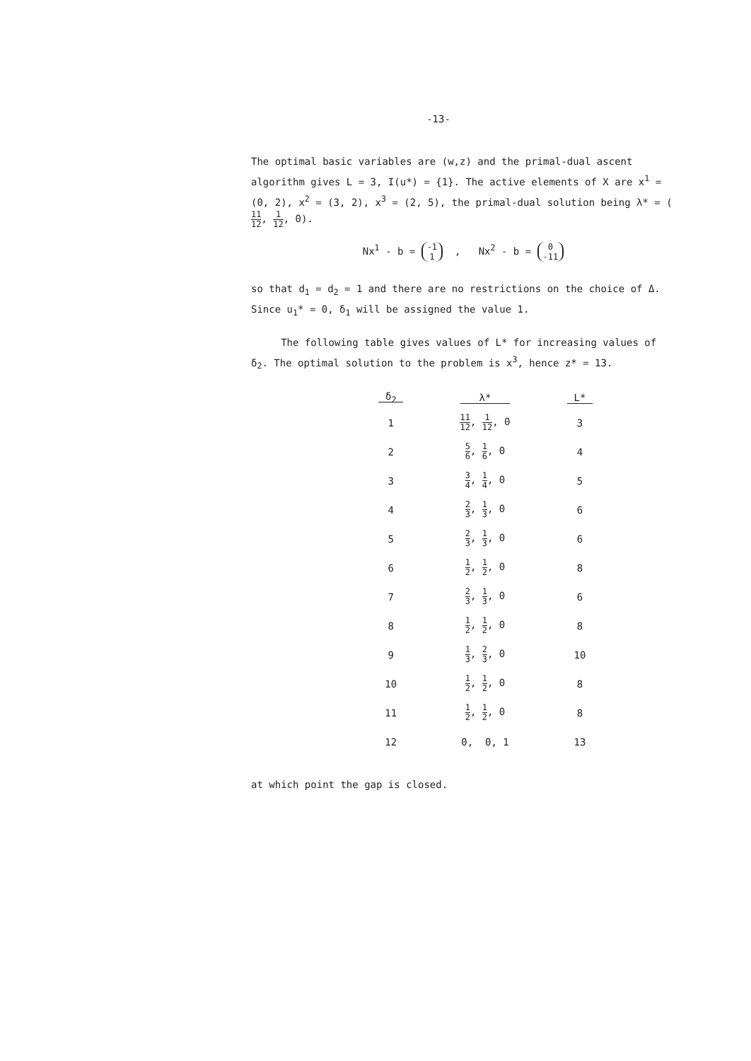-13-
The optimal basic variables are (w,z) and the primal-dual ascent algorithm gives L = 3, I(u*) = {1}. The active elements of X are x<sup>1</sup> = (0, 2), x<sup>2</sup> = (3, 2), x<sup>3</sup> = (2, 5), the primal-dual solution being λ* = (11 12, 1 12, 0).
Nx<sup>1</sup> - b = -1
1 , Nx<sup>2</sup> - b = 0
-11
so that d<sub>1</sub> = d<sub>2</sub> = 1 and there are no restrictions on the choice of Δ. Since u<sub>1</sub>* = 0, δ<sub>1</sub> will be assigned the value 1.
The following table gives values of L* for increasing values of δ<sub>2</sub>. The optimal solution to the problem is x<sup>3</sup>, hence z* = 13.
| δ<sub>2</sub> | λ* | L* |
| --- | --- | --- |
| 1 | 11 12 , 1 12 , 0 | 3 |
| 2 | 5 6 , 1 6 , 0 | 4 |
| 3 | 3 4 , 1 4 , 0 | 5 |
| 4 | 2 3 , 1 3 , 0 | 6 |
| 5 | 2 3 , 1 3 , 0 | 6 |
| 6 | 1 2 , 1 2 , 0 | 8 |
| 7 | 2 3 , 1 3 , 0 | 6 |
| 8 | 1 2 , 1 2 , 0 | 8 |
| 9 | 1 3 , 2 3 , 0 | 10 |
| 10 | 1 2 , 1 2 , 0 | 8 |
| 11 | 1 2 , 1 2 , 0 | 8 |
| 12 | 0, 0, 1 | 13 |
at which point the gap is closed.